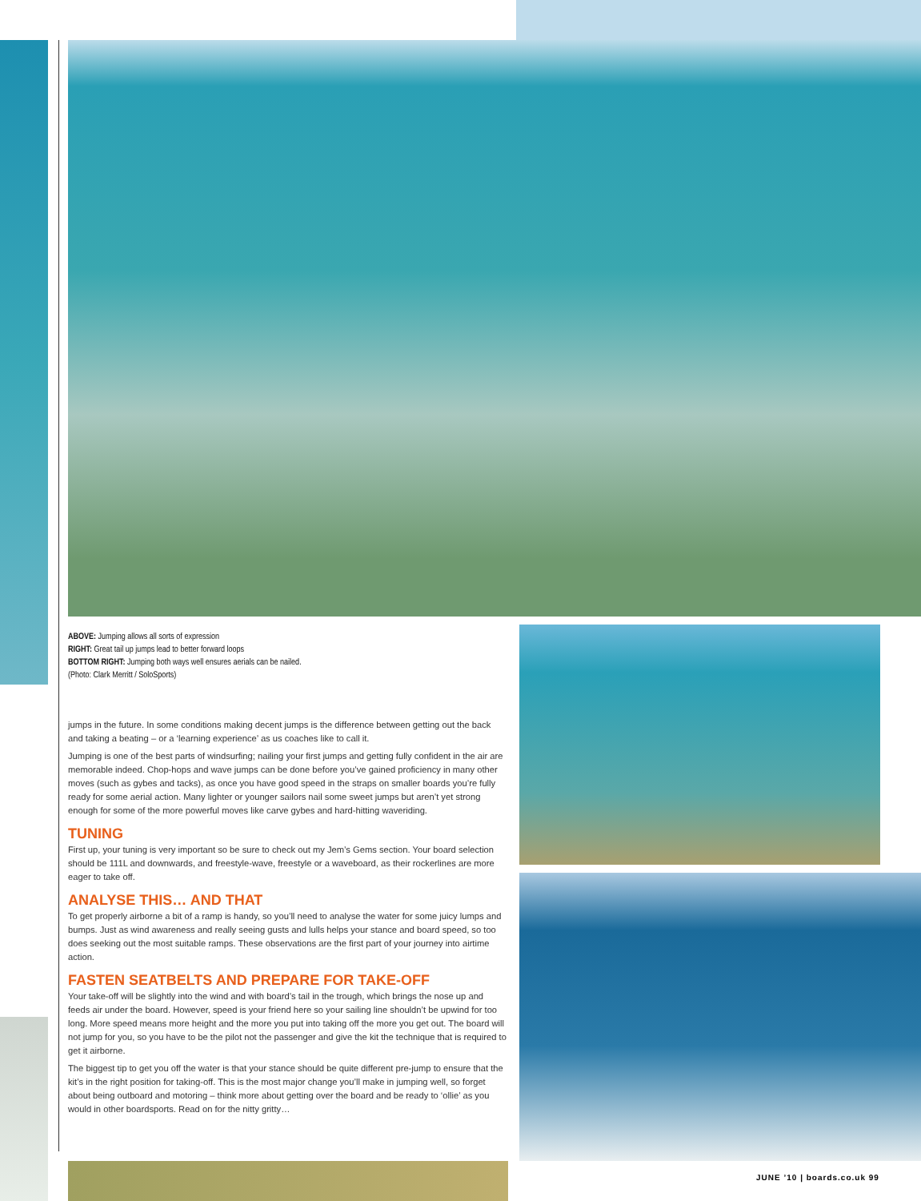ABOVE: Jumping allows all sorts of expression
RIGHT: Great tail up jumps lead to better forward loops
BOTTOM RIGHT: Jumping both ways well ensures aerials can be nailed.
(Photo: Clark Merritt / SoloSports)
jumps in the future. In some conditions making decent jumps is the difference between getting out the back and taking a beating – or a ‘learning experience’ as us coaches like to call it.
Jumping is one of the best parts of windsurfing; nailing your first jumps and getting fully confident in the air are memorable indeed. Chop-hops and wave jumps can be done before you’ve gained proficiency in many other moves (such as gybes and tacks), as once you have good speed in the straps on smaller boards you’re fully ready for some aerial action. Many lighter or younger sailors nail some sweet jumps but aren’t yet strong enough for some of the more powerful moves like carve gybes and hard-hitting waveriding.
TUNING
First up, your tuning is very important so be sure to check out my Jem’s Gems section. Your board selection should be 111L and downwards, and freestyle-wave, freestyle or a waveboard, as their rockerlines are more eager to take off.
ANALYSE THIS… AND THAT
To get properly airborne a bit of a ramp is handy, so you’ll need to analyse the water for some juicy lumps and bumps. Just as wind awareness and really seeing gusts and lulls helps your stance and board speed, so too does seeking out the most suitable ramps. These observations are the first part of your journey into airtime action.
FASTEN SEATBELTS AND PREPARE FOR TAKE-OFF
Your take-off will be slightly into the wind and with board’s tail in the trough, which brings the nose up and feeds air under the board. However, speed is your friend here so your sailing line shouldn’t be upwind for too long. More speed means more height and the more you put into taking off the more you get out. The board will not jump for you, so you have to be the pilot not the passenger and give the kit the technique that is required to get it airborne.
The biggest tip to get you off the water is that your stance should be quite different pre-jump to ensure that the kit’s in the right position for taking-off. This is the most major change you’ll make in jumping well, so forget about being outboard and motoring – think more about getting over the board and be ready to ‘ollie’ as you would in other boardsports. Read on for the nitty gritty…
JUNE ’10 | boards.co.uk 99